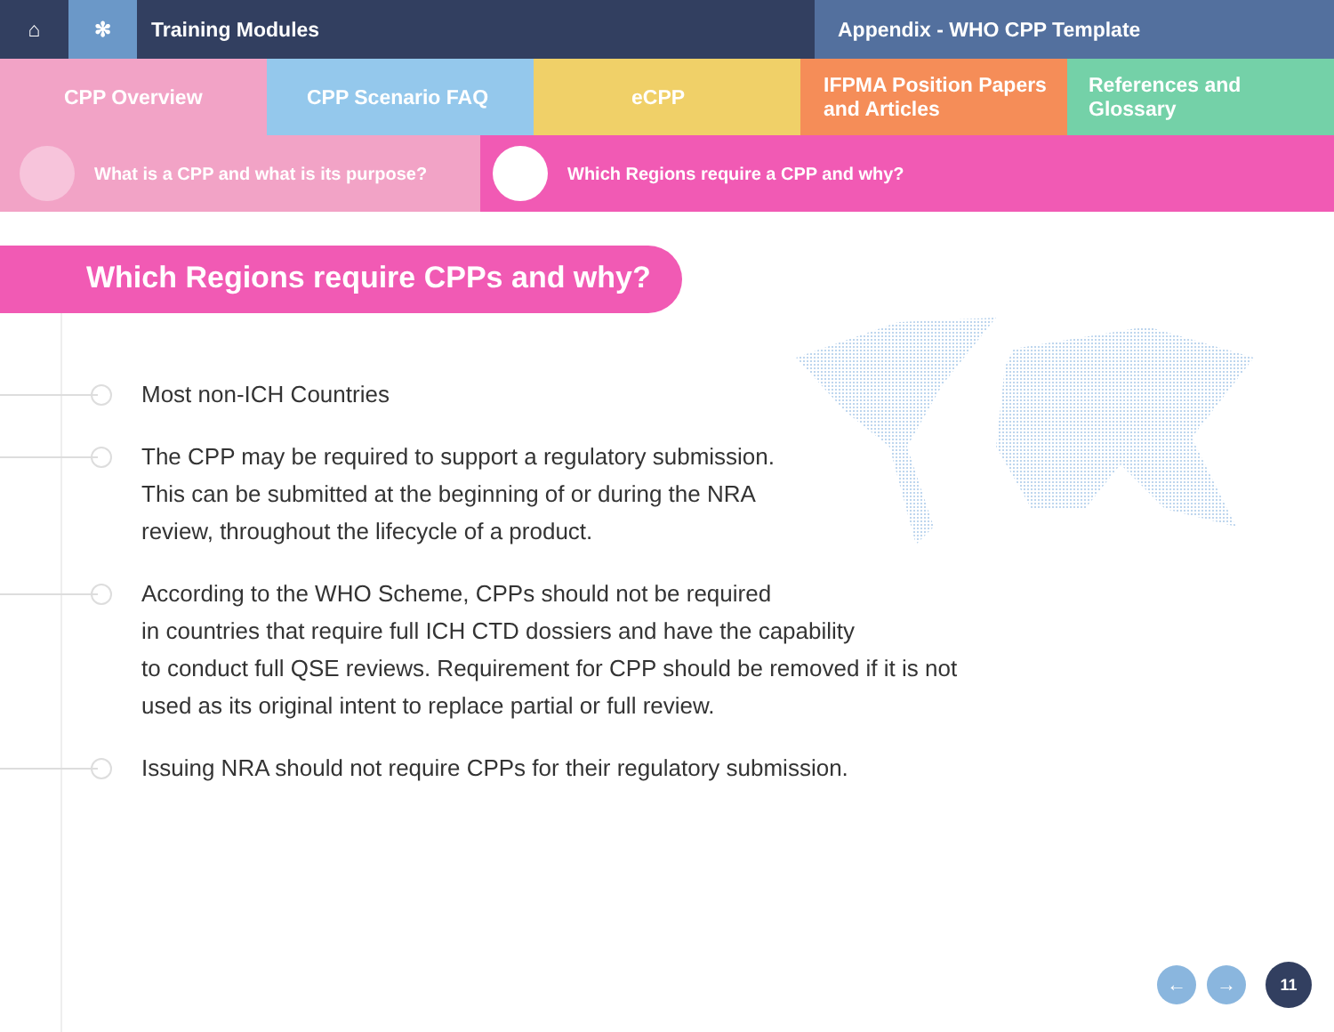⌂ ✻ Training Modules Appendix - WHO CPP Template
CPP Overview CPP Scenario FAQ eCPP IFPMA Position Papers
and Articles
References and Glossary
What is a CPP and what is its purpose? Which Regions require a CPP and why?
Which Regions require CPPs and why?
Most non-ICH Countries
The CPP may be required to support a regulatory submission.
This can be submitted at the beginning of or during the NRA
review, throughout the lifecycle of a product.
According to the WHO Scheme, CPPs should not be required
in countries that require full ICH CTD dossiers and have the capability
to conduct full QSE reviews. Requirement for CPP should be removed if it is not
used as its original intent to replace partial or full review.
Issuing NRA should not require CPPs for their regulatory submission.
← → 11